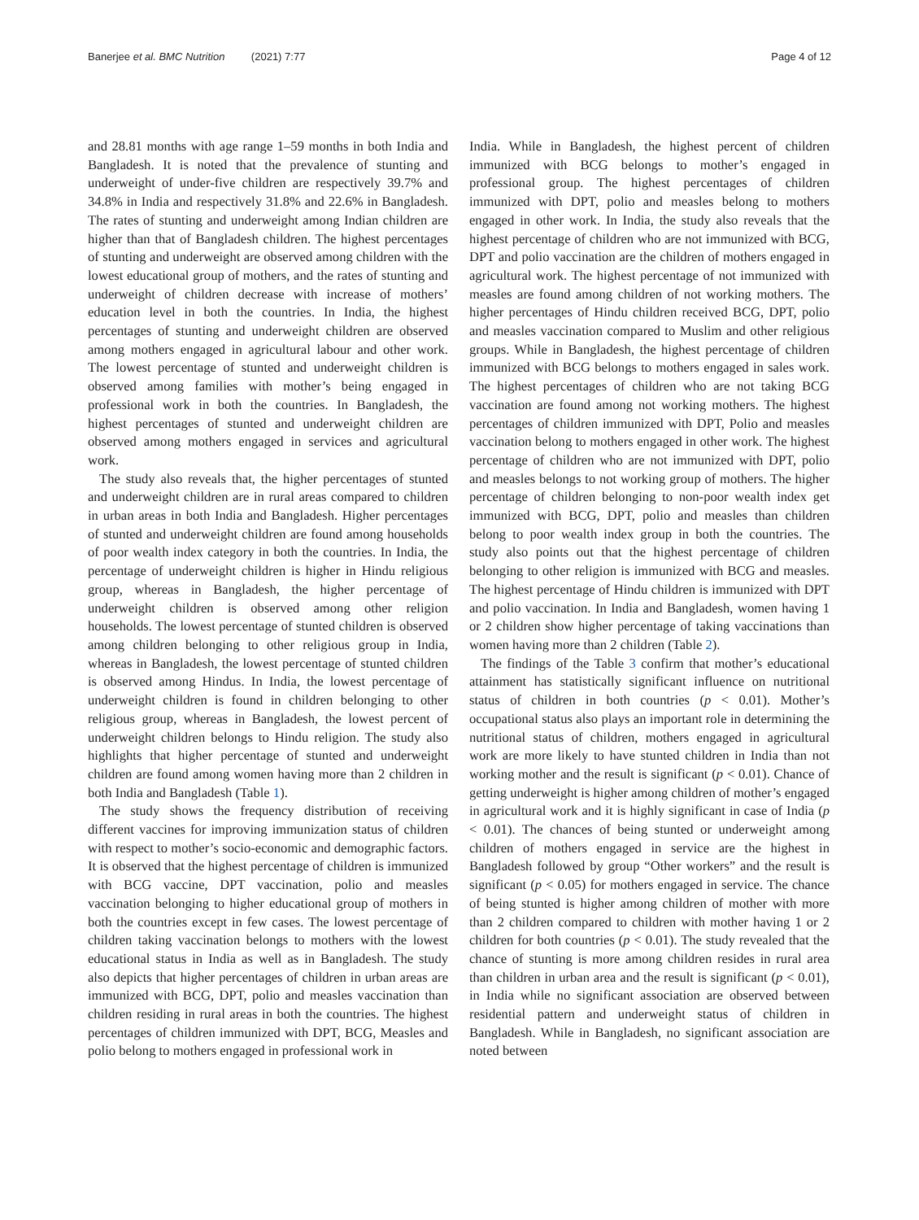Banerjee et al. BMC Nutrition (2021) 7:77 Page 4 of 12
and 28.81 months with age range 1–59 months in both India and Bangladesh. It is noted that the prevalence of stunting and underweight of under-five children are respectively 39.7% and 34.8% in India and respectively 31.8% and 22.6% in Bangladesh. The rates of stunting and underweight among Indian children are higher than that of Bangladesh children. The highest percentages of stunting and underweight are observed among children with the lowest educational group of mothers, and the rates of stunting and underweight of children decrease with increase of mothers’ education level in both the countries. In India, the highest percentages of stunting and underweight children are observed among mothers engaged in agricultural labour and other work. The lowest percentage of stunted and underweight children is observed among families with mother’s being engaged in professional work in both the countries. In Bangladesh, the highest percentages of stunted and underweight children are observed among mothers engaged in services and agricultural work.
The study also reveals that, the higher percentages of stunted and underweight children are in rural areas compared to children in urban areas in both India and Bangladesh. Higher percentages of stunted and underweight children are found among households of poor wealth index category in both the countries. In India, the percentage of underweight children is higher in Hindu religious group, whereas in Bangladesh, the higher percentage of underweight children is observed among other religion households. The lowest percentage of stunted children is observed among children belonging to other religious group in India, whereas in Bangladesh, the lowest percentage of stunted children is observed among Hindus. In India, the lowest percentage of underweight children is found in children belonging to other religious group, whereas in Bangladesh, the lowest percent of underweight children belongs to Hindu religion. The study also highlights that higher percentage of stunted and underweight children are found among women having more than 2 children in both India and Bangladesh (Table 1).
The study shows the frequency distribution of receiving different vaccines for improving immunization status of children with respect to mother’s socio-economic and demographic factors. It is observed that the highest percentage of children is immunized with BCG vaccine, DPT vaccination, polio and measles vaccination belonging to higher educational group of mothers in both the countries except in few cases. The lowest percentage of children taking vaccination belongs to mothers with the lowest educational status in India as well as in Bangladesh. The study also depicts that higher percentages of children in urban areas are immunized with BCG, DPT, polio and measles vaccination than children residing in rural areas in both the countries. The highest percentages of children immunized with DPT, BCG, Measles and polio belong to mothers engaged in professional work in
India. While in Bangladesh, the highest percent of children immunized with BCG belongs to mother’s engaged in professional group. The highest percentages of children immunized with DPT, polio and measles belong to mothers engaged in other work. In India, the study also reveals that the highest percentage of children who are not immunized with BCG, DPT and polio vaccination are the children of mothers engaged in agricultural work. The highest percentage of not immunized with measles are found among children of not working mothers. The higher percentages of Hindu children received BCG, DPT, polio and measles vaccination compared to Muslim and other religious groups. While in Bangladesh, the highest percentage of children immunized with BCG belongs to mothers engaged in sales work. The highest percentages of children who are not taking BCG vaccination are found among not working mothers. The highest percentages of children immunized with DPT, Polio and measles vaccination belong to mothers engaged in other work. The highest percentage of children who are not immunized with DPT, polio and measles belongs to not working group of mothers. The higher percentage of children belonging to non-poor wealth index get immunized with BCG, DPT, polio and measles than children belong to poor wealth index group in both the countries. The study also points out that the highest percentage of children belonging to other religion is immunized with BCG and measles. The highest percentage of Hindu children is immunized with DPT and polio vaccination. In India and Bangladesh, women having 1 or 2 children show higher percentage of taking vaccinations than women having more than 2 children (Table 2).
The findings of the Table 3 confirm that mother’s educational attainment has statistically significant influence on nutritional status of children in both countries (p < 0.01). Mother’s occupational status also plays an important role in determining the nutritional status of children, mothers engaged in agricultural work are more likely to have stunted children in India than not working mother and the result is significant (p < 0.01). Chance of getting underweight is higher among children of mother’s engaged in agricultural work and it is highly significant in case of India (p < 0.01). The chances of being stunted or underweight among children of mothers engaged in service are the highest in Bangladesh followed by group “Other workers” and the result is significant (p < 0.05) for mothers engaged in service. The chance of being stunted is higher among children of mother with more than 2 children compared to children with mother having 1 or 2 children for both countries (p < 0.01). The study revealed that the chance of stunting is more among children resides in rural area than children in urban area and the result is significant (p < 0.01), in India while no significant association are observed between residential pattern and underweight status of children in Bangladesh. While in Bangladesh, no significant association are noted between